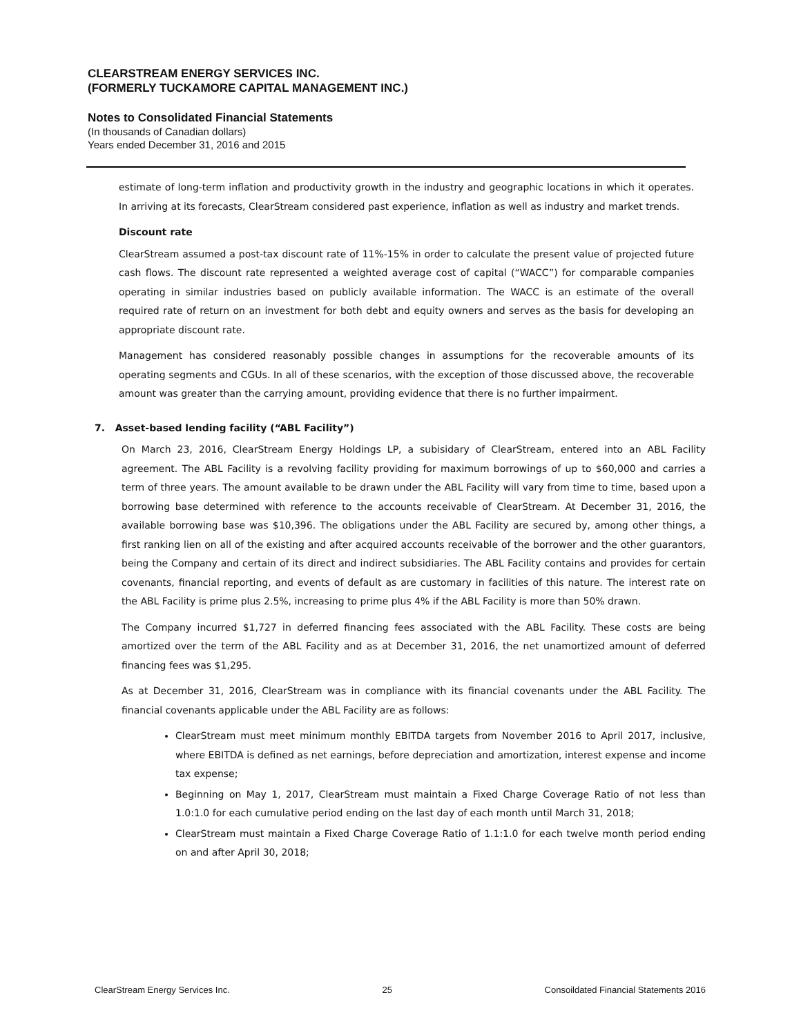CLEARSTREAM ENERGY SERVICES INC.
(FORMERLY TUCKAMORE CAPITAL MANAGEMENT INC.)
Notes to Consolidated Financial Statements
(In thousands of Canadian dollars)
Years ended December 31, 2016 and 2015
estimate of long-term inflation and productivity growth in the industry and geographic locations in which it operates. In arriving at its forecasts, ClearStream considered past experience, inflation as well as industry and market trends.
Discount rate
ClearStream assumed a post-tax discount rate of 11%-15% in order to calculate the present value of projected future cash flows. The discount rate represented a weighted average cost of capital (“WACC”) for comparable companies operating in similar industries based on publicly available information. The WACC is an estimate of the overall required rate of return on an investment for both debt and equity owners and serves as the basis for developing an appropriate discount rate.
Management has considered reasonably possible changes in assumptions for the recoverable amounts of its operating segments and CGUs. In all of these scenarios, with the exception of those discussed above, the recoverable amount was greater than the carrying amount, providing evidence that there is no further impairment.
7. Asset-based lending facility (“ABL Facility”)
On March 23, 2016, ClearStream Energy Holdings LP, a subisidary of ClearStream, entered into an ABL Facility agreement. The ABL Facility is a revolving facility providing for maximum borrowings of up to $60,000 and carries a term of three years. The amount available to be drawn under the ABL Facility will vary from time to time, based upon a borrowing base determined with reference to the accounts receivable of ClearStream. At December 31, 2016, the available borrowing base was $10,396. The obligations under the ABL Facility are secured by, among other things, a first ranking lien on all of the existing and after acquired accounts receivable of the borrower and the other guarantors, being the Company and certain of its direct and indirect subsidiaries. The ABL Facility contains and provides for certain covenants, financial reporting, and events of default as are customary in facilities of this nature. The interest rate on the ABL Facility is prime plus 2.5%, increasing to prime plus 4% if the ABL Facility is more than 50% drawn.
The Company incurred $1,727 in deferred financing fees associated with the ABL Facility. These costs are being amortized over the term of the ABL Facility and as at December 31, 2016, the net unamortized amount of deferred financing fees was $1,295.
As at December 31, 2016, ClearStream was in compliance with its financial covenants under the ABL Facility. The financial covenants applicable under the ABL Facility are as follows:
ClearStream must meet minimum monthly EBITDA targets from November 2016 to April 2017, inclusive, where EBITDA is defined as net earnings, before depreciation and amortization, interest expense and income tax expense;
Beginning on May 1, 2017, ClearStream must maintain a Fixed Charge Coverage Ratio of not less than 1.0:1.0 for each cumulative period ending on the last day of each month until March 31, 2018;
ClearStream must maintain a Fixed Charge Coverage Ratio of 1.1:1.0 for each twelve month period ending on and after April 30, 2018;
ClearStream Energy Services Inc. 25 Consoildated Financial Statements 2016